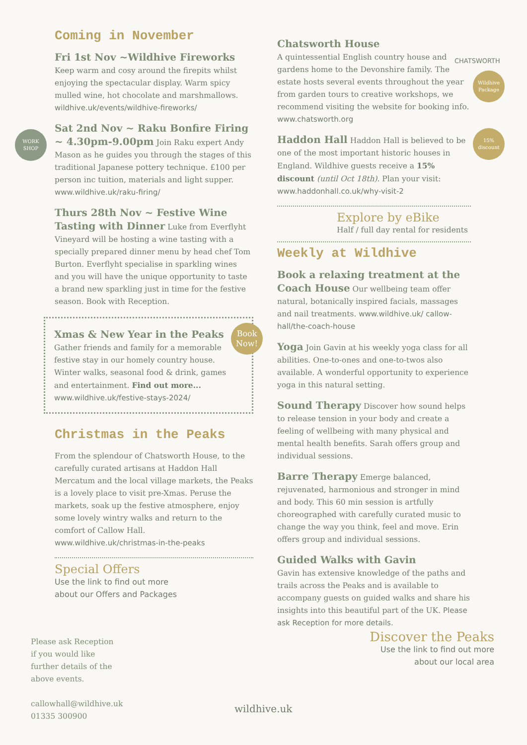Coming in November
Fri 1st Nov ~Wildhive Fireworks
Keep warm and cosy around the firepits whilst enjoying the spectacular display. Warm spicy mulled wine, hot chocolate and marshmallows. wildhive.uk/events/wildhive-fireworks/
Sat 2nd Nov ~ Raku Bonfire Firing ~ 4.30pm-9.00pm
Join Raku expert Andy Mason as he guides you through the stages of this traditional Japanese pottery technique. £100 per person inc tuition, materials and light supper. www.wildhive.uk/raku-firing/
Thurs 28th Nov ~ Festive Wine Tasting with Dinner
Luke from Everflyht Vineyard will be hosting a wine tasting with a specially prepared dinner menu by head chef Tom Burton. Everflyht specialise in sparkling wines and you will have the unique opportunity to taste a brand new sparkling just in time for the festive season. Book with Reception.
Xmas & New Year in the Peaks
Gather friends and family for a memorable festive stay in our homely country house. Winter walks, seasonal food & drink, games and entertainment. Find out more...
www.wildhive.uk/festive-stays-2024/
Christmas in the Peaks
From the splendour of Chatsworth House, to the carefully curated artisans at Haddon Hall Mercatum and the local village markets, the Peaks is a lovely place to visit pre-Xmas. Peruse the markets, soak up the festive atmosphere, enjoy some lovely wintry walks and return to the comfort of Callow Hall.
www.wildhive.uk/christmas-in-the-peaks
Special Offers
Use the link to find out more
about our Offers and Packages
Chatsworth House
A quintessential English country house and gardens home to the Devonshire family. The estate hosts several events throughout the year from garden tours to creative workshops, we recommend visiting the website for booking info. www.chatsworth.org
Haddon Hall
Haddon Hall is believed to be one of the most important historic houses in England. Wildhive guests receive a 15% discount (until Oct 18th). Plan your visit: www.haddonhall.co.uk/why-visit-2
Explore by eBike
Half / full day rental for residents
Weekly at Wildhive
Book a relaxing treatment at the Coach House
Our wellbeing team offer natural, botanically inspired facials, massages and nail treatments. www.wildhive.uk/ callow-hall/the-coach-house
Yoga
Join Gavin at his weekly yoga class for all abilities. One-to-ones and one-to-twos also available. A wonderful opportunity to experience yoga in this natural setting.
Sound Therapy
Discover how sound helps to release tension in your body and create a feeling of wellbeing with many physical and mental health benefits. Sarah offers group and individual sessions.
Barre Therapy
Emerge balanced, rejuvenated, harmonious and stronger in mind and body. This 60 min session is artfully choreographed with carefully curated music to change the way you think, feel and move. Erin offers group and individual sessions.
Guided Walks with Gavin
Gavin has extensive knowledge of the paths and trails across the Peaks and is available to accompany guests on guided walks and share his insights into this beautiful part of the UK. Please ask Reception for more details.
WORK
SHOP
Book
Now!
Wildhive
Package
15%
discount
CHATSWORTH
Please ask Reception
if you would like
further details of the
above events.
callowhall@wildhive.uk
01335 300900
wildhive.uk
Discover the Peaks
Use the link to find out more about our local area